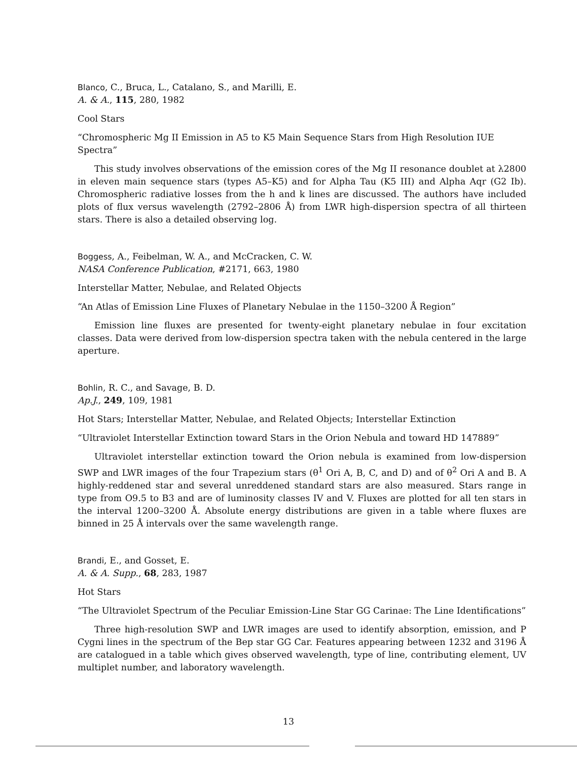Blanco, C., Bruca, L., Catalano, S., and Marilli, E.
A. & A., 115, 280, 1982
Cool Stars
“Chromospheric Mg II Emission in A5 to K5 Main Sequence Stars from High Resolution IUE Spectra”
This study involves observations of the emission cores of the Mg II resonance doublet at λ2800 in eleven main sequence stars (types A5–K5) and for Alpha Tau (K5 III) and Alpha Aqr (G2 Ib). Chromospheric radiative losses from the h and k lines are discussed. The authors have included plots of flux versus wavelength (2792–2806 Å) from LWR high-dispersion spectra of all thirteen stars. There is also a detailed observing log.
Boggess, A., Feibelman, W. A., and McCracken, C. W.
NASA Conference Publication, #2171, 663, 1980
Interstellar Matter, Nebulae, and Related Objects
“An Atlas of Emission Line Fluxes of Planetary Nebulae in the 1150–3200 Å Region”
Emission line fluxes are presented for twenty-eight planetary nebulae in four excitation classes. Data were derived from low-dispersion spectra taken with the nebula centered in the large aperture.
Bohlin, R. C., and Savage, B. D.
Ap.J., 249, 109, 1981
Hot Stars; Interstellar Matter, Nebulae, and Related Objects; Interstellar Extinction
“Ultraviolet Interstellar Extinction toward Stars in the Orion Nebula and toward HD 147889”
Ultraviolet interstellar extinction toward the Orion nebula is examined from low-dispersion SWP and LWR images of the four Trapezium stars (θ<sup>1</sup> Ori A, B, C, and D) and of θ<sup>2</sup> Ori A and B. A highly-reddened star and several unreddened standard stars are also measured. Stars range in type from O9.5 to B3 and are of luminosity classes IV and V. Fluxes are plotted for all ten stars in the interval 1200–3200 Å. Absolute energy distributions are given in a table where fluxes are binned in 25 Å intervals over the same wavelength range.
Brandi, E., and Gosset, E.
A. & A. Supp., 68, 283, 1987
Hot Stars
“The Ultraviolet Spectrum of the Peculiar Emission-Line Star GG Carinae: The Line Identifications”
Three high-resolution SWP and LWR images are used to identify absorption, emission, and P Cygni lines in the spectrum of the Bep star GG Car. Features appearing between 1232 and 3196 Å are catalogued in a table which gives observed wavelength, type of line, contributing element, UV multiplet number, and laboratory wavelength.
13